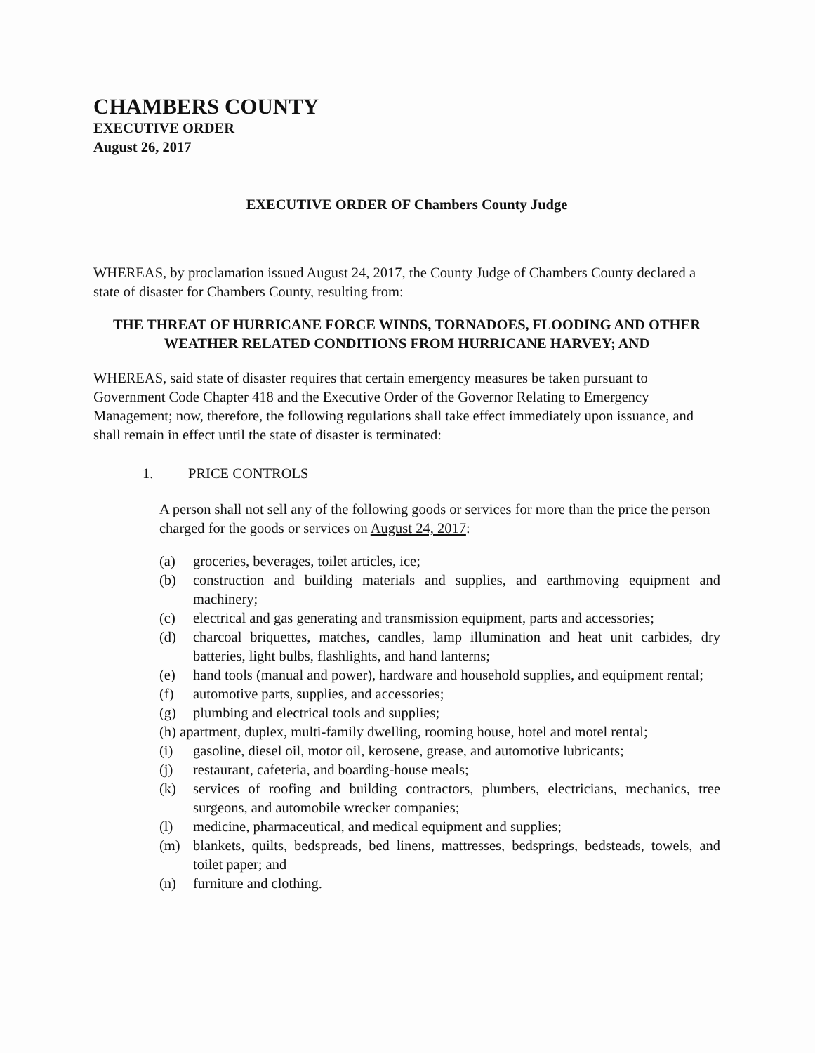CHAMBERS COUNTY
EXECUTIVE ORDER
August 26, 2017
EXECUTIVE ORDER OF Chambers County Judge
WHEREAS, by proclamation issued August 24, 2017, the County Judge of Chambers County declared a state of disaster for Chambers County, resulting from:
THE THREAT OF HURRICANE FORCE WINDS, TORNADOES, FLOODING AND OTHER WEATHER RELATED CONDITIONS FROM HURRICANE HARVEY; AND
WHEREAS, said state of disaster requires that certain emergency measures be taken pursuant to Government Code Chapter 418 and the Executive Order of the Governor Relating to Emergency Management; now, therefore, the following regulations shall take effect immediately upon issuance, and shall remain in effect until the state of disaster is terminated:
1. PRICE CONTROLS
A person shall not sell any of the following goods or services for more than the price the person charged for the goods or services on August 24, 2017:
(a) groceries, beverages, toilet articles, ice;
(b) construction and building materials and supplies, and earthmoving equipment and machinery;
(c) electrical and gas generating and transmission equipment, parts and accessories;
(d) charcoal briquettes, matches, candles, lamp illumination and heat unit carbides, dry batteries, light bulbs, flashlights, and hand lanterns;
(e) hand tools (manual and power), hardware and household supplies, and equipment rental;
(f) automotive parts, supplies, and accessories;
(g) plumbing and electrical tools and supplies;
(h) apartment, duplex, multi-family dwelling, rooming house, hotel and motel rental;
(i) gasoline, diesel oil, motor oil, kerosene, grease, and automotive lubricants;
(j) restaurant, cafeteria, and boarding-house meals;
(k) services of roofing and building contractors, plumbers, electricians, mechanics, tree surgeons, and automobile wrecker companies;
(l) medicine, pharmaceutical, and medical equipment and supplies;
(m) blankets, quilts, bedspreads, bed linens, mattresses, bedsprings, bedsteads, towels, and toilet paper; and
(n) furniture and clothing.